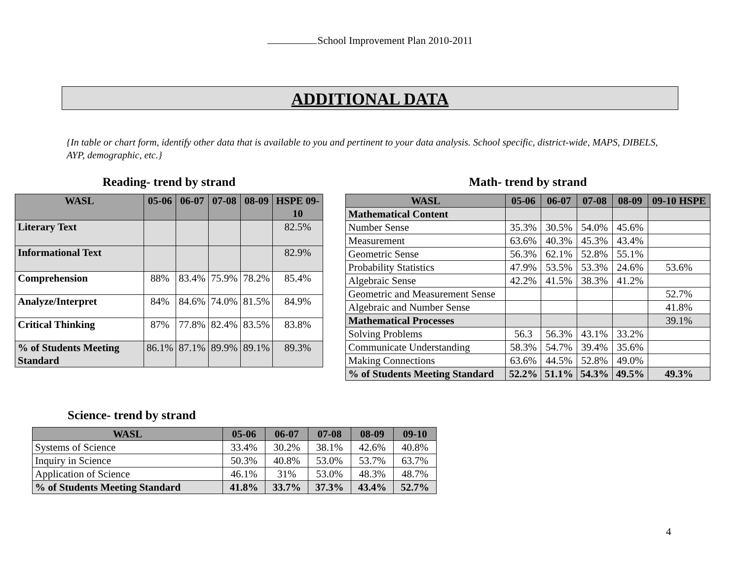School Improvement Plan 2010-2011
ADDITIONAL DATA
{In table or chart form, identify other data that is available to you and pertinent to your data analysis. School specific, district-wide, MAPS, DIBELS, AYP, demographic, etc.}
Reading- trend by strand
| WASL | 05-06 | 06-07 | 07-08 | 08-09 | HSPE 09-10 |
| --- | --- | --- | --- | --- | --- |
| Literary Text | | | | | 82.5% |
| Informational Text | | | | | 82.9% |
| Comprehension | 88% | 83.4% | 75.9% | 78.2% | 85.4% |
| Analyze/Interpret | 84% | 84.6% | 74.0% | 81.5% | 84.9% |
| Critical Thinking | 87% | 77.8% | 82.4% | 83.5% | 83.8% |
| % of Students Meeting Standard | 86.1% | 87.1% | 89.9% | 89.1% | 89.3% |
Math- trend by strand
| WASL | 05-06 | 06-07 | 07-08 | 08-09 | 09-10 HSPE |
| --- | --- | --- | --- | --- | --- |
| Mathematical Content | | | | | |
| Number Sense | 35.3% | 30.5% | 54.0% | 45.6% | |
| Measurement | 63.6% | 40.3% | 45.3% | 43.4% | |
| Geometric Sense | 56.3% | 62.1% | 52.8% | 55.1% | |
| Probability Statistics | 47.9% | 53.5% | 53.3% | 24.6% | 53.6% |
| Algebraic Sense | 42.2% | 41.5% | 38.3% | 41.2% | |
| Geometric and Measurement Sense | | | | | 52.7% |
| Algebraic and Number Sense | | | | | 41.8% |
| Mathematical Processes | | | | | 39.1% |
| Solving Problems | 56.3 | 56.3% | 43.1% | 33.2% | |
| Communicate Understanding | 58.3% | 54.7% | 39.4% | 35.6% | |
| Making Connections | 63.6% | 44.5% | 52.8% | 49.0% | |
| % of Students Meeting Standard | 52.2% | 51.1% | 54.3% | 49.5% | 49.3% |
Science- trend by strand
| WASL | 05-06 | 06-07 | 07-08 | 08-09 | 09-10 |
| --- | --- | --- | --- | --- | --- |
| Systems of Science | 33.4% | 30.2% | 38.1% | 42.6% | 40.8% |
| Inquiry in Science | 50.3% | 40.8% | 53.0% | 53.7% | 63.7% |
| Application of Science | 46.1% | 31% | 53.0% | 48.3% | 48.7% |
| % of Students Meeting Standard | 41.8% | 33.7% | 37.3% | 43.4% | 52.7% |
4